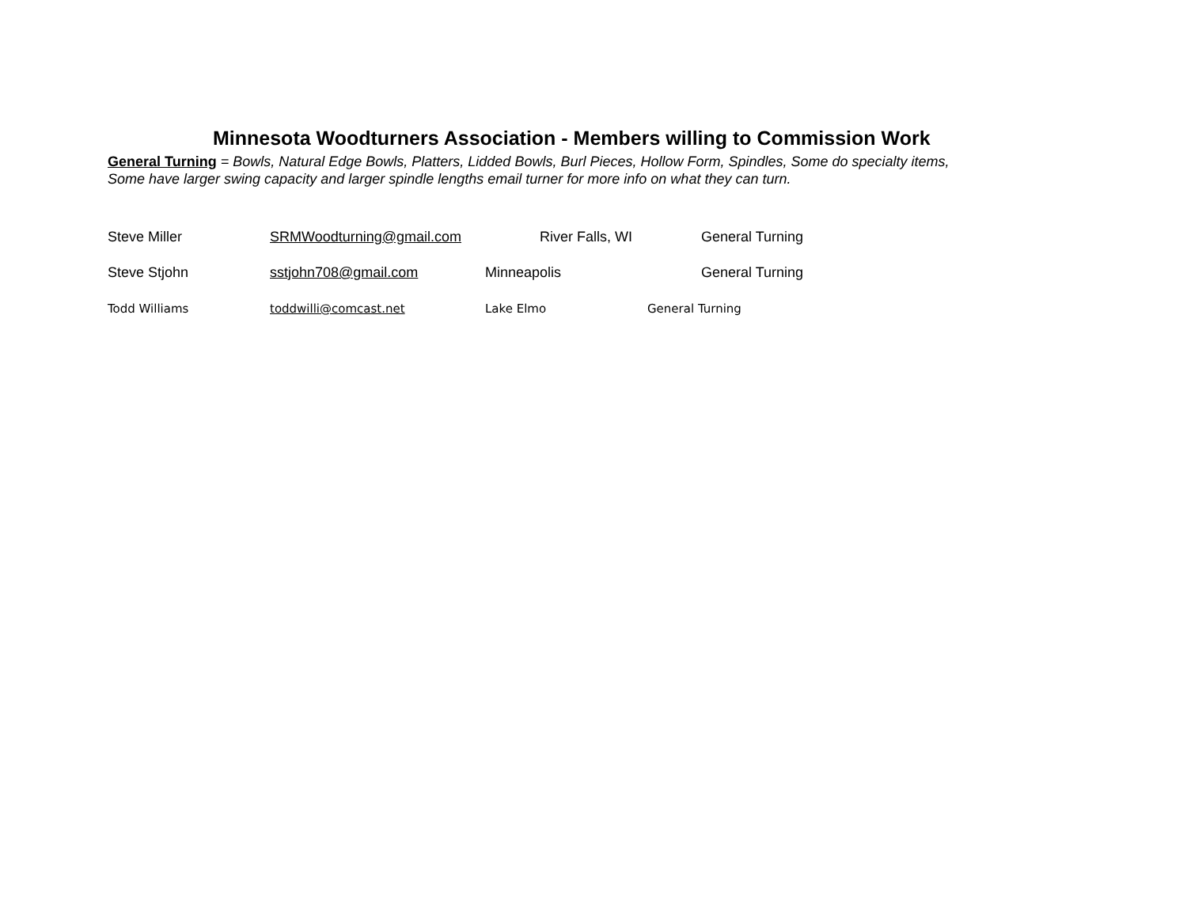Minnesota Woodturners Association - Members willing to Commission Work
General Turning = Bowls, Natural Edge Bowls, Platters, Lidded Bowls, Burl Pieces, Hollow Form, Spindles, Some do specialty items,
Some have larger swing capacity and larger spindle lengths email turner for more info on what they can turn.
Steve Miller SRMWoodturning@gmail.com River Falls, WI General Turning
Steve Stjohn sstjohn708@gmail.com Minneapolis General Turning
Todd Williams toddwilli@comcast.net Lake Elmo General Turning